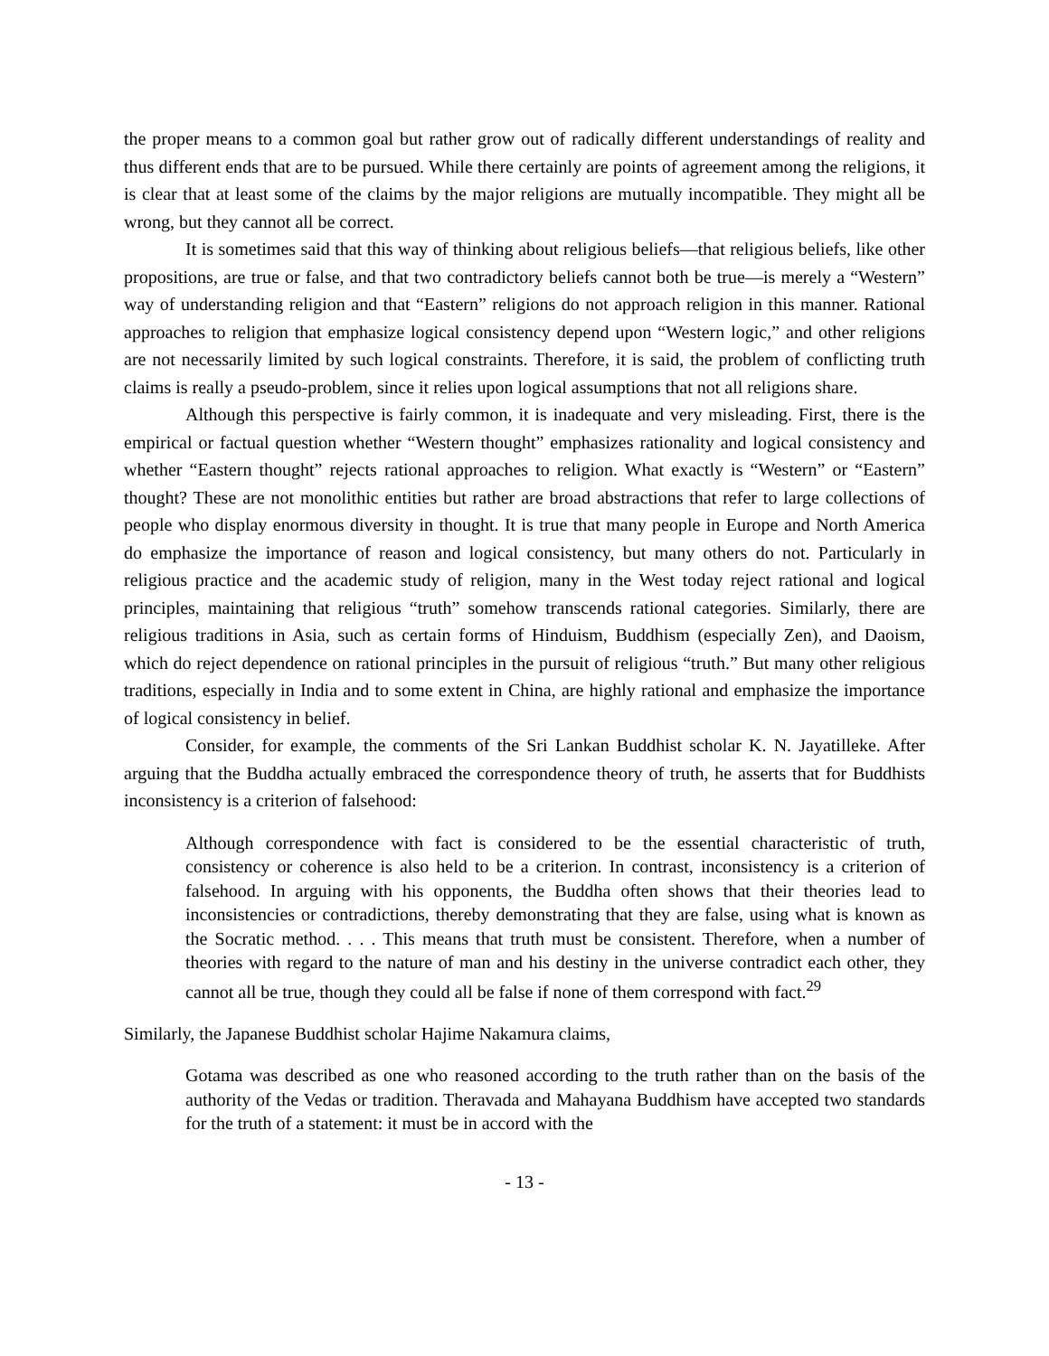the proper means to a common goal but rather grow out of radically different understandings of reality and thus different ends that are to be pursued. While there certainly are points of agreement among the religions, it is clear that at least some of the claims by the major religions are mutually incompatible. They might all be wrong, but they cannot all be correct.
It is sometimes said that this way of thinking about religious beliefs—that religious beliefs, like other propositions, are true or false, and that two contradictory beliefs cannot both be true—is merely a “Western” way of understanding religion and that “Eastern” religions do not approach religion in this manner. Rational approaches to religion that emphasize logical consistency depend upon “Western logic,” and other religions are not necessarily limited by such logical constraints. Therefore, it is said, the problem of conflicting truth claims is really a pseudo-problem, since it relies upon logical assumptions that not all religions share.
Although this perspective is fairly common, it is inadequate and very misleading. First, there is the empirical or factual question whether “Western thought” emphasizes rationality and logical consistency and whether “Eastern thought” rejects rational approaches to religion. What exactly is “Western” or “Eastern” thought? These are not monolithic entities but rather are broad abstractions that refer to large collections of people who display enormous diversity in thought. It is true that many people in Europe and North America do emphasize the importance of reason and logical consistency, but many others do not. Particularly in religious practice and the academic study of religion, many in the West today reject rational and logical principles, maintaining that religious “truth” somehow transcends rational categories. Similarly, there are religious traditions in Asia, such as certain forms of Hinduism, Buddhism (especially Zen), and Daoism, which do reject dependence on rational principles in the pursuit of religious “truth.” But many other religious traditions, especially in India and to some extent in China, are highly rational and emphasize the importance of logical consistency in belief.
Consider, for example, the comments of the Sri Lankan Buddhist scholar K. N. Jayatilleke. After arguing that the Buddha actually embraced the correspondence theory of truth, he asserts that for Buddhists inconsistency is a criterion of falsehood:
Although correspondence with fact is considered to be the essential characteristic of truth, consistency or coherence is also held to be a criterion. In contrast, inconsistency is a criterion of falsehood. In arguing with his opponents, the Buddha often shows that their theories lead to inconsistencies or contradictions, thereby demonstrating that they are false, using what is known as the Socratic method. . . . This means that truth must be consistent. Therefore, when a number of theories with regard to the nature of man and his destiny in the universe contradict each other, they cannot all be true, though they could all be false if none of them correspond with fact.<sup>29</sup>
Similarly, the Japanese Buddhist scholar Hajime Nakamura claims,
Gotama was described as one who reasoned according to the truth rather than on the basis of the authority of the Vedas or tradition. Theravada and Mahayana Buddhism have accepted two standards for the truth of a statement: it must be in accord with the
- 13 -